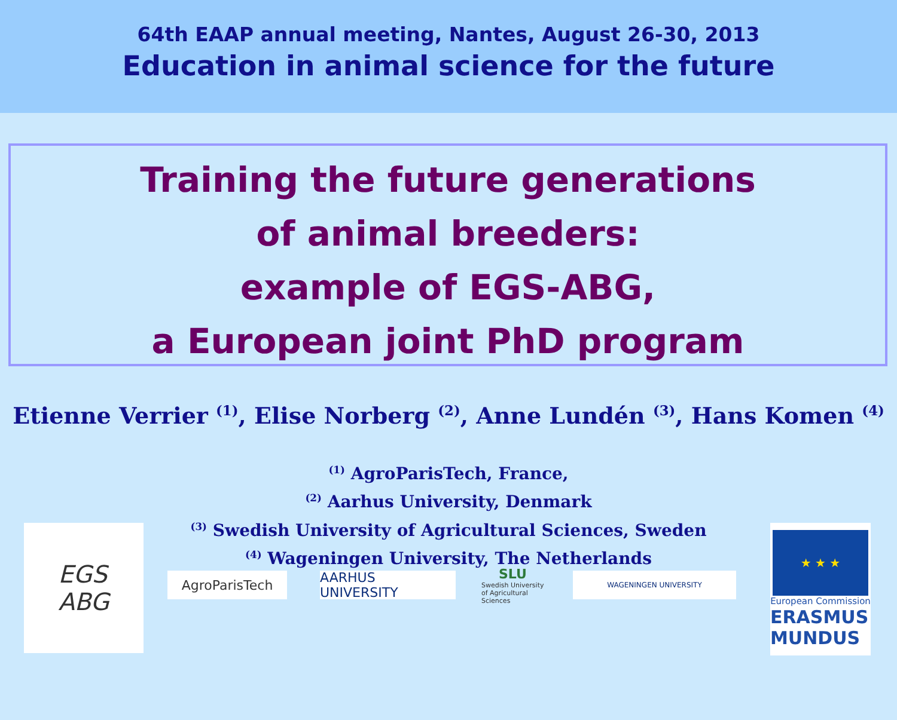64th EAAP annual meeting, Nantes, August 26-30, 2013
Education in animal science for the future
Training the future generations
of animal breeders:
example of EGS-ABG,
a European joint PhD program
Etienne Verrier <sup>(1)</sup>, Elise Norberg <sup>(2)</sup>, Anne Lundén <sup>(3)</sup>, Hans Komen <sup>(4)</sup>
<sup>(1)</sup> AgroParisTech, France,
<sup>(2)</sup> Aarhus University, Denmark
<sup>(3)</sup> Swedish University of Agricultural Sciences, Sweden
<sup>(4)</sup> Wageningen University, The Netherlands
EGS
ABG
AgroParisTech AARHUS UNIVERSITY
SLU
Swedish University of Agricultural Sciences
WAGENINGEN UNIVERSITY
★ ★ ★
European Commission
ERASMUS MUNDUS